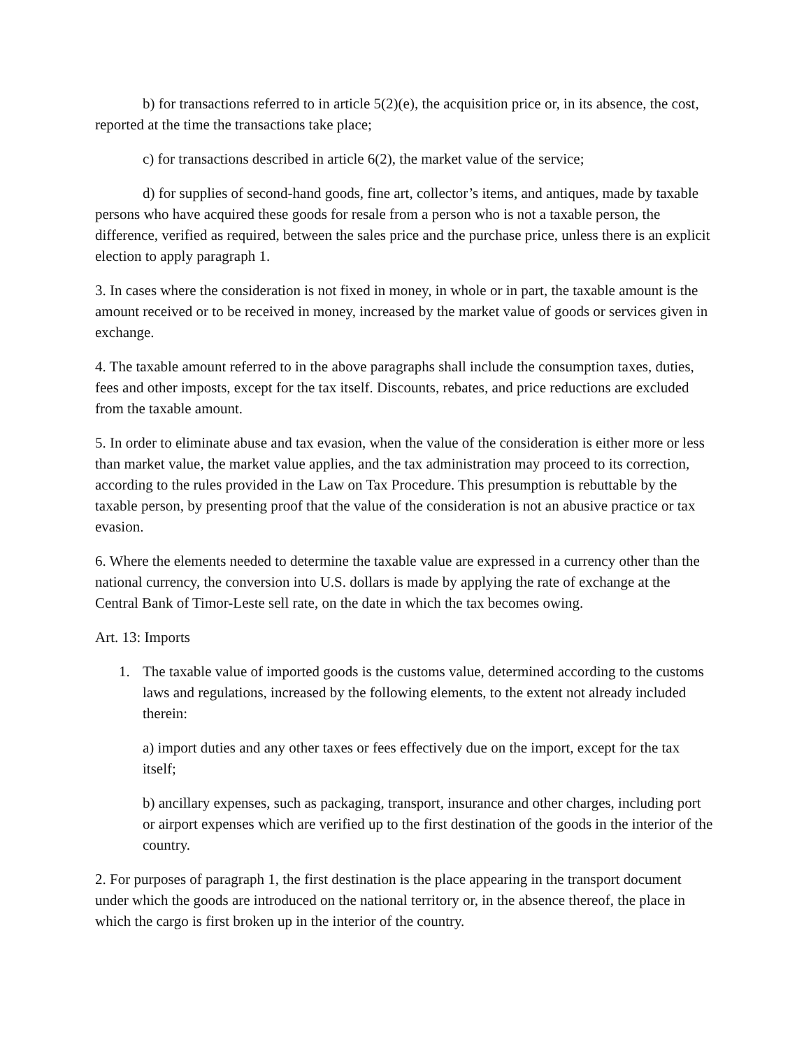b) for transactions referred to in article 5(2)(e), the acquisition price or, in its absence, the cost, reported at the time the transactions take place;
c) for transactions described in article 6(2), the market value of the service;
d) for supplies of second-hand goods, fine art, collector’s items, and antiques, made by taxable persons who have acquired these goods for resale from a person who is not a taxable person, the difference, verified as required, between the sales price and the purchase price, unless there is an explicit election to apply paragraph 1.
3. In cases where the consideration is not fixed in money, in whole or in part, the taxable amount is the amount received or to be received in money, increased by the market value of goods or services given in exchange.
4. The taxable amount referred to in the above paragraphs shall include the consumption taxes, duties, fees and other imposts, except for the tax itself. Discounts, rebates, and price reductions are excluded from the taxable amount.
5. In order to eliminate abuse and tax evasion, when the value of the consideration is either more or less than market value, the market value applies, and the tax administration may proceed to its correction, according to the rules provided in the Law on Tax Procedure. This presumption is rebuttable by the taxable person, by presenting proof that the value of the consideration is not an abusive practice or tax evasion.
6. Where the elements needed to determine the taxable value are expressed in a currency other than the national currency, the conversion into U.S. dollars is made by applying the rate of exchange at the Central Bank of Timor-Leste sell rate, on the date in which the tax becomes owing.
Art. 13: Imports
1. The taxable value of imported goods is the customs value, determined according to the customs laws and regulations, increased by the following elements, to the extent not already included therein:
a) import duties and any other taxes or fees effectively due on the import, except for the tax itself;
b) ancillary expenses, such as packaging, transport, insurance and other charges, including port or airport expenses which are verified up to the first destination of the goods in the interior of the country.
2. For purposes of paragraph 1, the first destination is the place appearing in the transport document under which the goods are introduced on the national territory or, in the absence thereof, the place in which the cargo is first broken up in the interior of the country.